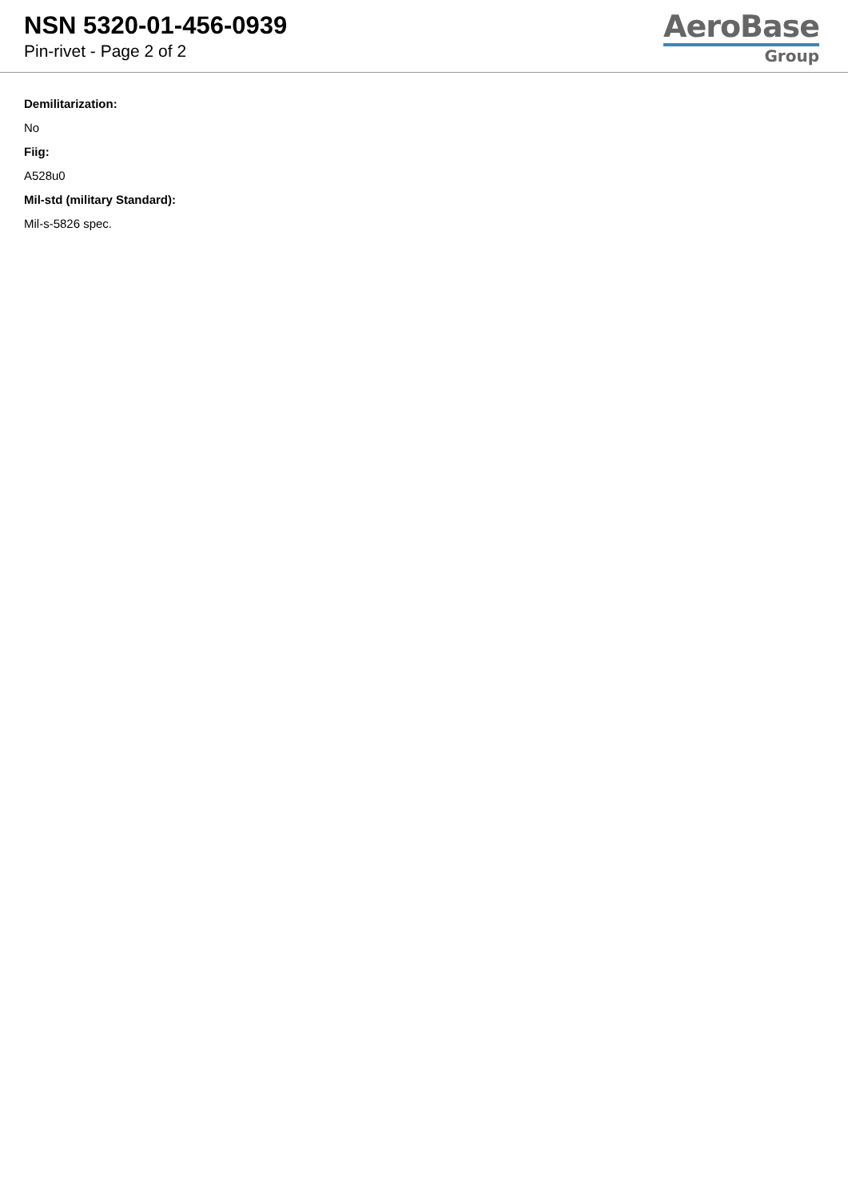NSN 5320-01-456-0939
Pin-rivet - Page 2 of 2
AeroBase
Group
Demilitarization:
No
Fiig:
A528u0
Mil-std (military Standard):
Mil-s-5826 spec.